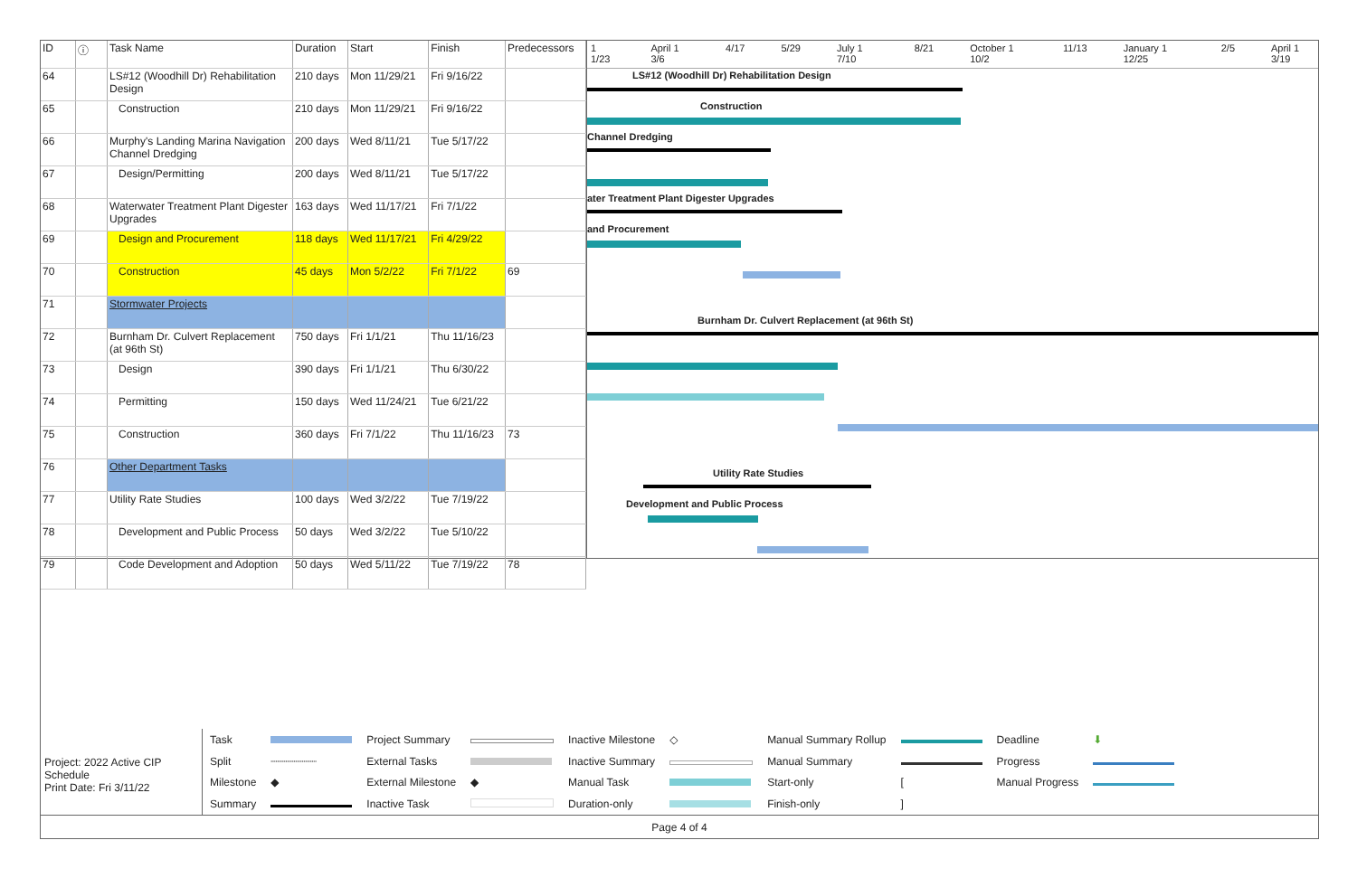| ID | ⓘ | Task Name | Duration | Start | Finish | Predecessors |
| --- | --- | --- | --- | --- | --- | --- |
| 64 | | LS#12 (Woodhill Dr) Rehabilitation Design | 210 days | Mon 11/29/21 | Fri 9/16/22 | |
| 65 | | Construction | 210 days | Mon 11/29/21 | Fri 9/16/22 | |
| 66 | | Murphy's Landing Marina Navigation Channel Dredging | 200 days | Wed 8/11/21 | Tue 5/17/22 | |
| 67 | | Design/Permitting | 200 days | Wed 8/11/21 | Tue 5/17/22 | |
| 68 | | Waterwater Treatment Plant Digester Upgrades | 163 days | Wed 11/17/21 | Fri 7/1/22 | |
| 69 | | Design and Procurement | 118 days | Wed 11/17/21 | Fri 4/29/22 | |
| 70 | | Construction | 45 days | Mon 5/2/22 | Fri 7/1/22 | 69 |
| 71 | | Stormwater Projects | | | | |
| 72 | | Burnham Dr. Culvert Replacement (at 96th St) | 750 days | Fri 1/1/21 | Thu 11/16/23 | |
| 73 | | Design | 390 days | Fri 1/1/21 | Thu 6/30/22 | |
| 74 | | Permitting | 150 days | Wed 11/24/21 | Tue 6/21/22 | |
| 75 | | Construction | 360 days | Fri 7/1/22 | Thu 11/16/23 | 73 |
| 76 | | Other Department Tasks | | | | |
| 77 | | Utility Rate Studies | 100 days | Wed 3/2/22 | Tue 7/19/22 | |
| 78 | | Development and Public Process | 50 days | Wed 3/2/22 | Tue 5/10/22 | |
| 79 | | Code Development and Adoption | 50 days | Wed 5/11/22 | Tue 7/19/22 | 78 |
1 1/23 April 1 3/6 4/17 5/29 July 1 7/10 8/21 October 1 10/2 11/13 January 1 12/25 2/5 April 1 3/19
LS#12 (Woodhill Dr) Rehabilitation Design
Construction
Channel Dredging
ater Treatment Plant Digester Upgrades
and Procurement
Burnham Dr. Culvert Replacement (at 96th St)
Utility Rate Studies
Development and Public Process
Project: 2022 Active CIP Schedule
Print Date: Fri 3/11/22
| Task | | Project Summary | | Inactive Milestone | ◇ | Manual Summary Rollup | | Deadline | ⬇ |
| Split | ┈┈┈┈┈┈┈ | External Tasks | | Inactive Summary | | Manual Summary | | Progress | |
| Milestone | ◆ | External Milestone | ◆ | Manual Task | | Start-only | [ | Manual Progress | |
| Summary | | Inactive Task | | Duration-only | | Finish-only | ] | | |
Page 4 of 4